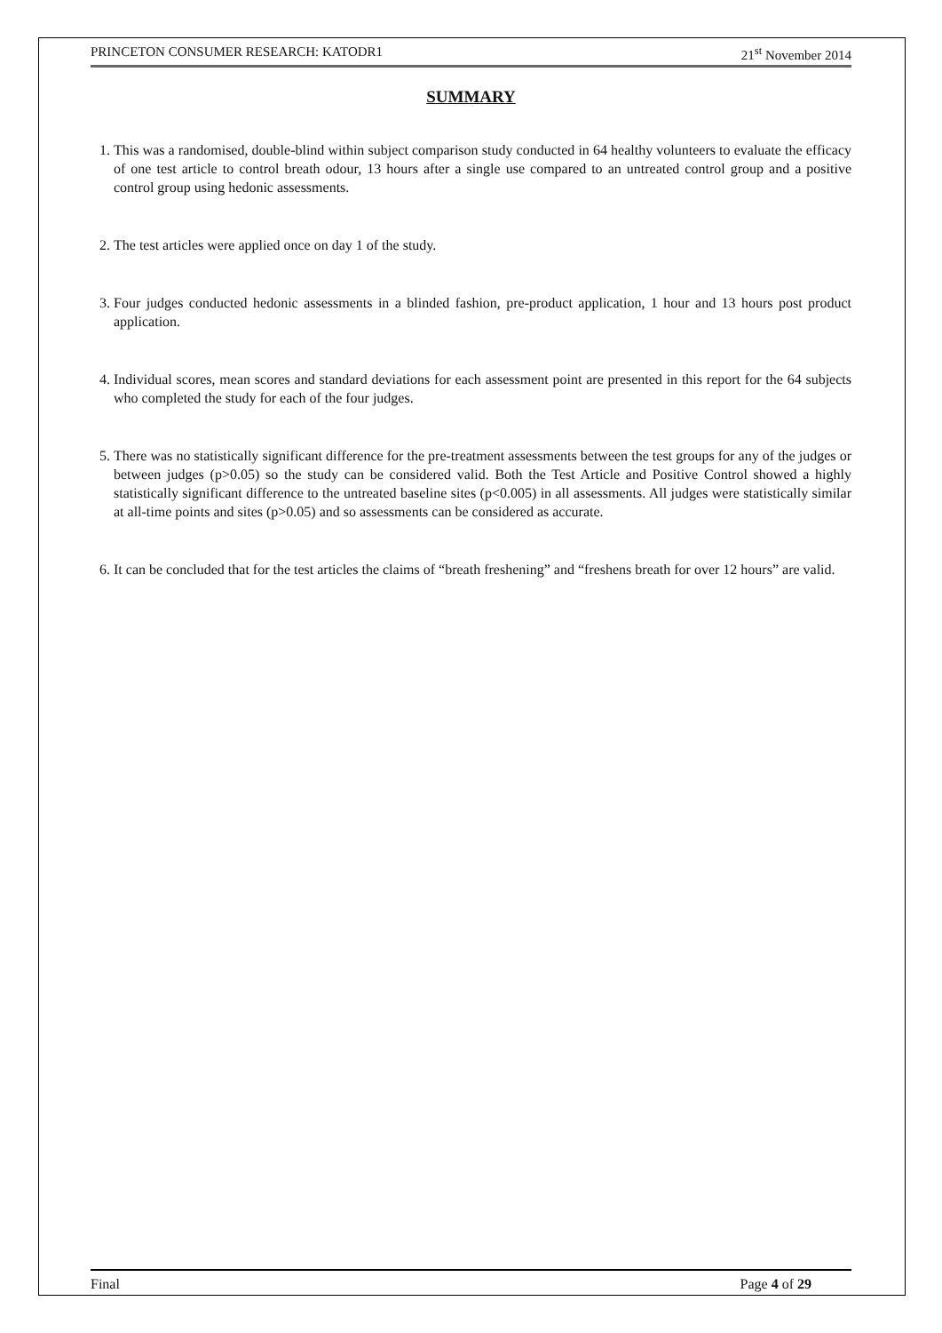PRINCETON CONSUMER RESEARCH: KATODR1 21<sup>st</sup> November 2014
SUMMARY
1. This was a randomised, double-blind within subject comparison study conducted in 64 healthy volunteers to evaluate the efficacy of one test article to control breath odour, 13 hours after a single use compared to an untreated control group and a positive control group using hedonic assessments.
2. The test articles were applied once on day 1 of the study.
3. Four judges conducted hedonic assessments in a blinded fashion, pre-product application, 1 hour and 13 hours post product application.
4. Individual scores, mean scores and standard deviations for each assessment point are presented in this report for the 64 subjects who completed the study for each of the four judges.
5. There was no statistically significant difference for the pre-treatment assessments between the test groups for any of the judges or between judges (p>0.05) so the study can be considered valid. Both the Test Article and Positive Control showed a highly statistically significant difference to the untreated baseline sites (p<0.005) in all assessments. All judges were statistically similar at all-time points and sites (p>0.05) and so assessments can be considered as accurate.
6. It can be concluded that for the test articles the claims of “breath freshening” and “freshens breath for over 12 hours” are valid.
Final Page 4 of 29